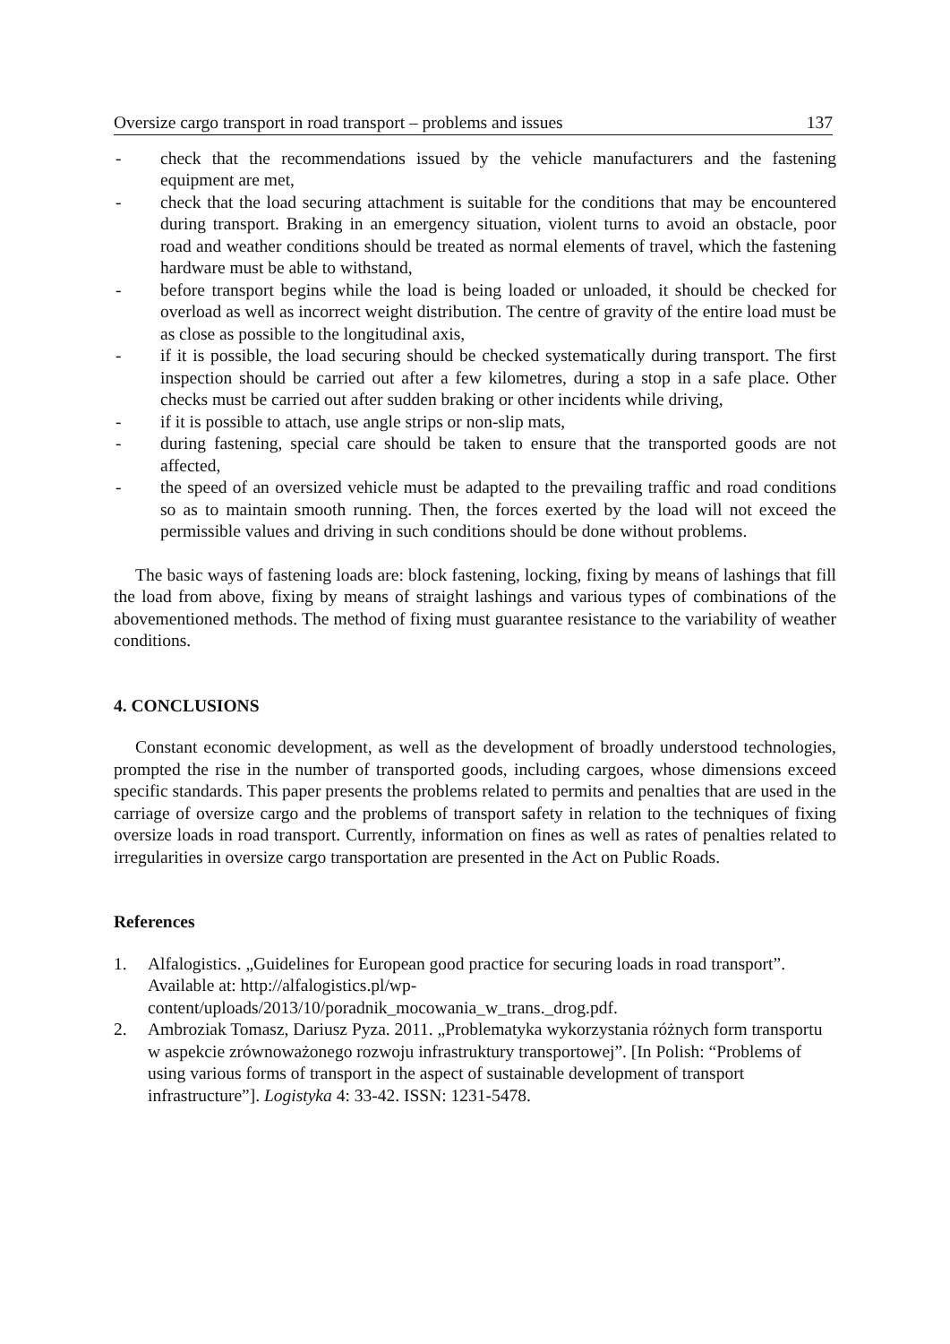Oversize cargo transport in road transport – problems and issues 137
- check that the recommendations issued by the vehicle manufacturers and the fastening equipment are met,
- check that the load securing attachment is suitable for the conditions that may be encountered during transport. Braking in an emergency situation, violent turns to avoid an obstacle, poor road and weather conditions should be treated as normal elements of travel, which the fastening hardware must be able to withstand,
- before transport begins while the load is being loaded or unloaded, it should be checked for overload as well as incorrect weight distribution. The centre of gravity of the entire load must be as close as possible to the longitudinal axis,
- if it is possible, the load securing should be checked systematically during transport. The first inspection should be carried out after a few kilometres, during a stop in a safe place. Other checks must be carried out after sudden braking or other incidents while driving,
- if it is possible to attach, use angle strips or non-slip mats,
- during fastening, special care should be taken to ensure that the transported goods are not affected,
- the speed of an oversized vehicle must be adapted to the prevailing traffic and road conditions so as to maintain smooth running. Then, the forces exerted by the load will not exceed the permissible values and driving in such conditions should be done without problems.
The basic ways of fastening loads are: block fastening, locking, fixing by means of lashings that fill the load from above, fixing by means of straight lashings and various types of combinations of the abovementioned methods. The method of fixing must guarantee resistance to the variability of weather conditions.
4. CONCLUSIONS
Constant economic development, as well as the development of broadly understood technologies, prompted the rise in the number of transported goods, including cargoes, whose dimensions exceed specific standards. This paper presents the problems related to permits and penalties that are used in the carriage of oversize cargo and the problems of transport safety in relation to the techniques of fixing oversize loads in road transport. Currently, information on fines as well as rates of penalties related to irregularities in oversize cargo transportation are presented in the Act on Public Roads.
References
1. Alfalogistics. „Guidelines for European good practice for securing loads in road transport”. Available at: http://alfalogistics.pl/wp-content/uploads/2013/10/poradnik_mocowania_w_trans._drog.pdf.
2. Ambroziak Tomasz, Dariusz Pyza. 2011. „Problematyka wykorzystania różnych form transportu w aspekcie zrównoważonego rozwoju infrastruktury transportowej”. [In Polish: “Problems of using various forms of transport in the aspect of sustainable development of transport infrastructure”]. Logistyka 4: 33-42. ISSN: 1231-5478.